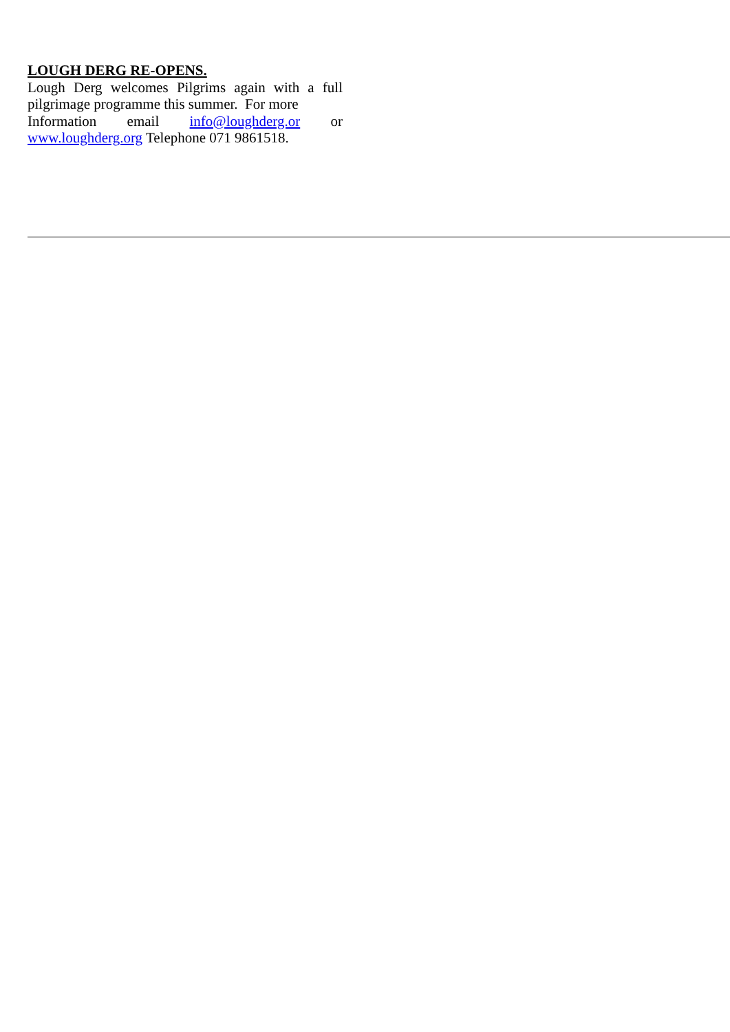LOUGH DERG RE-OPENS.
Lough Derg welcomes Pilgrims again with a full
pilgrimage programme this summer. For more
Information email info@loughderg.or or
www.loughderg.org Telephone 071 9861518.